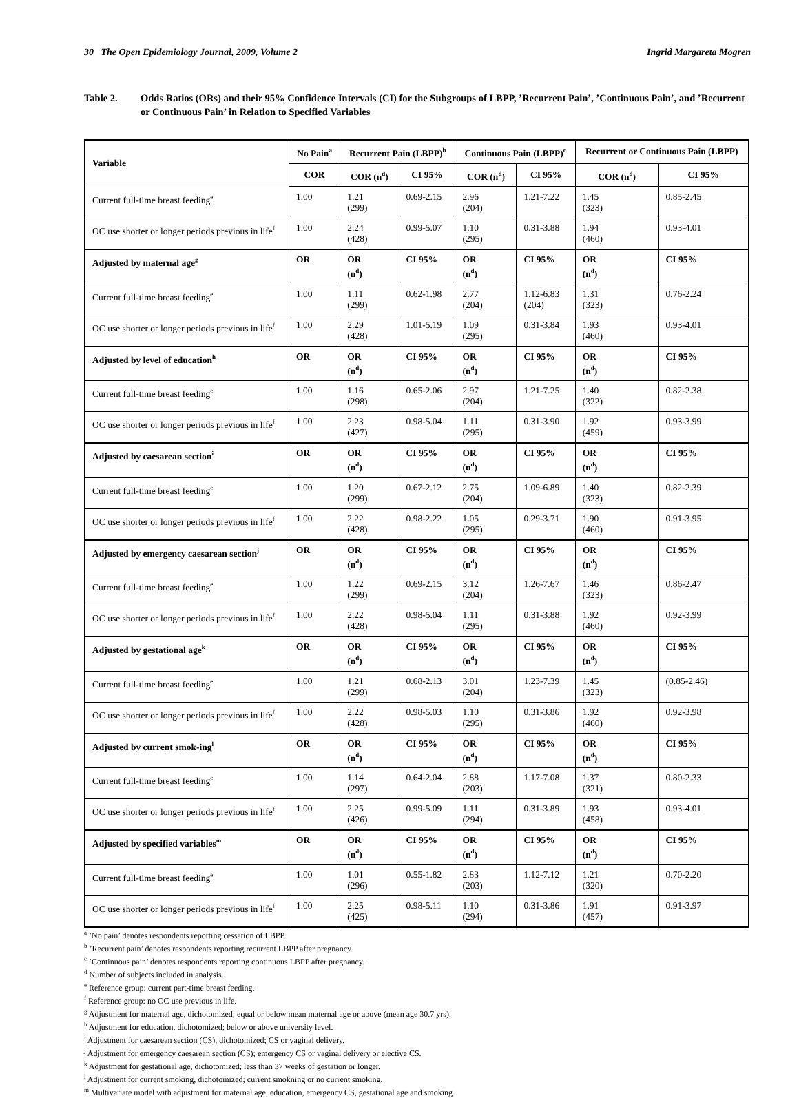30 The Open Epidemiology Journal, 2009, Volume 2 Ingrid Margareta Mogren
Table 2. Odds Ratios (ORs) and their 95% Confidence Intervals (CI) for the Subgroups of LBPP, ’Recurrent Pain’, ’Continuous Pain’, and ’Recurrent or Continuous Pain’ in Relation to Specified Variables
| Variable | No Pain<sup>a</sup> | Recurrent Pain (LBPP)<sup>b</sup> | | Continuous Pain (LBPP)<sup>c</sup> | | Recurrent or Continuous Pain (LBPP) | |
| --- | --- | --- | --- | --- | --- | --- | --- |
| | COR | COR (n<sup>d</sup>) | CI 95% | COR (n<sup>d</sup>) | CI 95% | COR (n<sup>d</sup>) | CI 95% |
| Current full-time breast feeding<sup>e</sup> | 1.00 | 1.21 (299) | 0.69-2.15 | 2.96 (204) | 1.21-7.22 | 1.45 (323) | 0.85-2.45 |
| OC use shorter or longer periods previous in life<sup>f</sup> | 1.00 | 2.24 (428) | 0.99-5.07 | 1.10 (295) | 0.31-3.88 | 1.94 (460) | 0.93-4.01 |
| Adjusted by maternal age<sup>g</sup> | OR | OR (n<sup>d</sup>) | CI 95% | OR (n<sup>d</sup>) | CI 95% | OR (n<sup>d</sup>) | CI 95% |
| Current full-time breast feeding<sup>e</sup> | 1.00 | 1.11 (299) | 0.62-1.98 | 2.77 (204) | 1.12-6.83 (204) | 1.31 (323) | 0.76-2.24 |
| OC use shorter or longer periods previous in life<sup>f</sup> | 1.00 | 2.29 (428) | 1.01-5.19 | 1.09 (295) | 0.31-3.84 | 1.93 (460) | 0.93-4.01 |
| Adjusted by level of education<sup>h</sup> | OR | OR (n<sup>d</sup>) | CI 95% | OR (n<sup>d</sup>) | CI 95% | OR (n<sup>d</sup>) | CI 95% |
| Current full-time breast feeding<sup>e</sup> | 1.00 | 1.16 (298) | 0.65-2.06 | 2.97 (204) | 1.21-7.25 | 1.40 (322) | 0.82-2.38 |
| OC use shorter or longer periods previous in life<sup>f</sup> | 1.00 | 2.23 (427) | 0.98-5.04 | 1.11 (295) | 0.31-3.90 | 1.92 (459) | 0.93-3.99 |
| Adjusted by caesarean section<sup>i</sup> | OR | OR (n<sup>d</sup>) | CI 95% | OR (n<sup>d</sup>) | CI 95% | OR (n<sup>d</sup>) | CI 95% |
| Current full-time breast feeding<sup>e</sup> | 1.00 | 1.20 (299) | 0.67-2.12 | 2.75 (204) | 1.09-6.89 | 1.40 (323) | 0.82-2.39 |
| OC use shorter or longer periods previous in life<sup>f</sup> | 1.00 | 2.22 (428) | 0.98-2.22 | 1.05 (295) | 0.29-3.71 | 1.90 (460) | 0.91-3.95 |
| Adjusted by emergency caesarean section<sup>j</sup> | OR | OR (n<sup>d</sup>) | CI 95% | OR (n<sup>d</sup>) | CI 95% | OR (n<sup>d</sup>) | CI 95% |
| Current full-time breast feeding<sup>e</sup> | 1.00 | 1.22 (299) | 0.69-2.15 | 3.12 (204) | 1.26-7.67 | 1.46 (323) | 0.86-2.47 |
| OC use shorter or longer periods previous in life<sup>f</sup> | 1.00 | 2.22 (428) | 0.98-5.04 | 1.11 (295) | 0.31-3.88 | 1.92 (460) | 0.92-3.99 |
| Adjusted by gestational age<sup>k</sup> | OR | OR (n<sup>d</sup>) | CI 95% | OR (n<sup>d</sup>) | CI 95% | OR (n<sup>d</sup>) | CI 95% |
| Current full-time breast feeding<sup>e</sup> | 1.00 | 1.21 (299) | 0.68-2.13 | 3.01 (204) | 1.23-7.39 | 1.45 (323) | (0.85-2.46) |
| OC use shorter or longer periods previous in life<sup>f</sup> | 1.00 | 2.22 (428) | 0.98-5.03 | 1.10 (295) | 0.31-3.86 | 1.92 (460) | 0.92-3.98 |
| Adjusted by current smok-ing<sup>l</sup> | OR | OR (n<sup>d</sup>) | CI 95% | OR (n<sup>d</sup>) | CI 95% | OR (n<sup>d</sup>) | CI 95% |
| Current full-time breast feeding<sup>e</sup> | 1.00 | 1.14 (297) | 0.64-2.04 | 2.88 (203) | 1.17-7.08 | 1.37 (321) | 0.80-2.33 |
| OC use shorter or longer periods previous in life<sup>f</sup> | 1.00 | 2.25 (426) | 0.99-5.09 | 1.11 (294) | 0.31-3.89 | 1.93 (458) | 0.93-4.01 |
| Adjusted by specified variables<sup>m</sup> | OR | OR (n<sup>d</sup>) | CI 95% | OR (n<sup>d</sup>) | CI 95% | OR (n<sup>d</sup>) | CI 95% |
| Current full-time breast feeding<sup>e</sup> | 1.00 | 1.01 (296) | 0.55-1.82 | 2.83 (203) | 1.12-7.12 | 1.21 (320) | 0.70-2.20 |
| OC use shorter or longer periods previous in life<sup>f</sup> | 1.00 | 2.25 (425) | 0.98-5.11 | 1.10 (294) | 0.31-3.86 | 1.91 (457) | 0.91-3.97 |
<sup>a</sup> ’No pain’ denotes respondents reporting cessation of LBPP.
<sup>b</sup> ’Recurrent pain’ denotes respondents reporting recurrent LBPP after pregnancy.
<sup>c</sup> ’Continuous pain’ denotes respondents reporting continuous LBPP after pregnancy.
<sup>d</sup> Number of subjects included in analysis.
<sup>e</sup> Reference group: current part-time breast feeding.
<sup>f</sup> Reference group: no OC use previous in life.
<sup>g</sup> Adjustment for maternal age, dichotomized; equal or below mean maternal age or above (mean age 30.7 yrs).
<sup>h</sup> Adjustment for education, dichotomized; below or above university level.
<sup>i</sup> Adjustment for caesarean section (CS), dichotomized; CS or vaginal delivery.
<sup>j</sup> Adjustment for emergency caesarean section (CS); emergency CS or vaginal delivery or elective CS.
<sup>k</sup> Adjustment for gestational age, dichotomized; less than 37 weeks of gestation or longer.
<sup>l</sup> Adjustment for current smoking, dichotomized; current smokning or no current smoking.
<sup>m</sup> Multivariate model with adjustment for maternal age, education, emergency CS, gestational age and smoking.